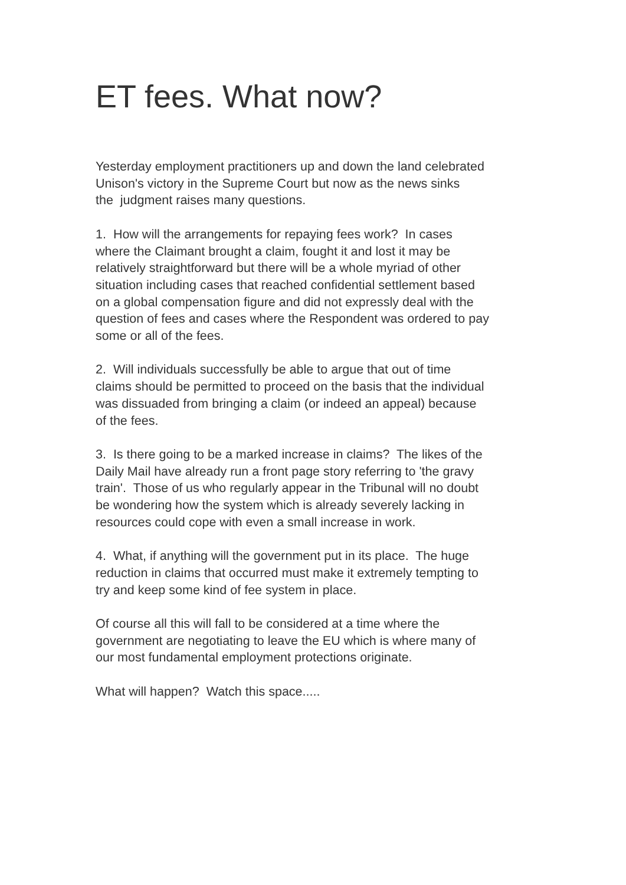ET fees. What now?
Yesterday employment practitioners up and down the land celebrated
Unison's victory in the Supreme Court but now as the news sinks
the judgment raises many questions.
1. How will the arrangements for repaying fees work? In cases
where the Claimant brought a claim, fought it and lost it may be
relatively straightforward but there will be a whole myriad of other
situation including cases that reached confidential settlement based
on a global compensation figure and did not expressly deal with the
question of fees and cases where the Respondent was ordered to pay
some or all of the fees.
2. Will individuals successfully be able to argue that out of time
claims should be permitted to proceed on the basis that the individual
was dissuaded from bringing a claim (or indeed an appeal) because
of the fees.
3. Is there going to be a marked increase in claims? The likes of the
Daily Mail have already run a front page story referring to 'the gravy
train'. Those of us who regularly appear in the Tribunal will no doubt
be wondering how the system which is already severely lacking in
resources could cope with even a small increase in work.
4. What, if anything will the government put in its place. The huge
reduction in claims that occurred must make it extremely tempting to
try and keep some kind of fee system in place.
Of course all this will fall to be considered at a time where the
government are negotiating to leave the EU which is where many of
our most fundamental employment protections originate.
What will happen? Watch this space.....